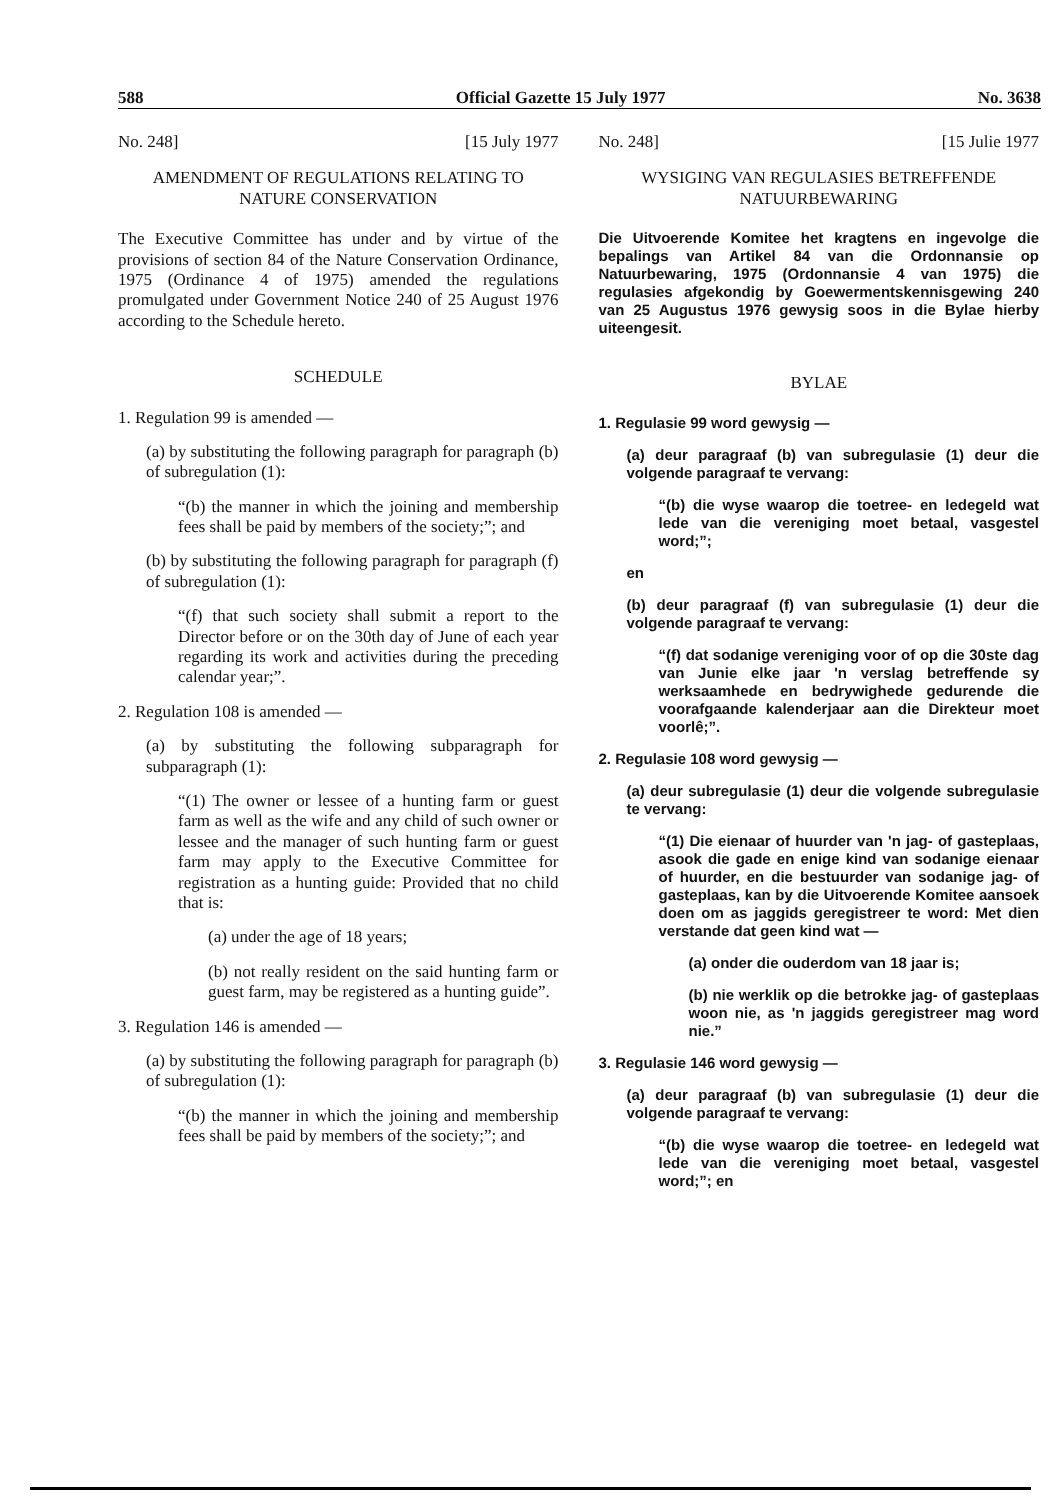588 Official Gazette 15 July 1977 No. 3638
No. 248] [15 July 1977
AMENDMENT OF REGULATIONS RELATING TO NATURE CONSERVATION
The Executive Committee has under and by virtue of the provisions of section 84 of the Nature Conservation Ordinance, 1975 (Ordinance 4 of 1975) amended the regulations promulgated under Government Notice 240 of 25 August 1976 according to the Schedule hereto.
SCHEDULE
1. Regulation 99 is amended —
(a) by substituting the following paragraph for paragraph (b) of subregulation (1):
“(b) the manner in which the joining and membership fees shall be paid by members of the society;”; and
(b) by substituting the following paragraph for paragraph (f) of subregulation (1):
“(f) that such society shall submit a report to the Director before or on the 30th day of June of each year regarding its work and activities during the preceding calendar year;”.
2. Regulation 108 is amended —
(a) by substituting the following subparagraph for subparagraph (1):
“(1) The owner or lessee of a hunting farm or guest farm as well as the wife and any child of such owner or lessee and the manager of such hunting farm or guest farm may apply to the Executive Committee for registration as a hunting guide: Provided that no child that is:
(a) under the age of 18 years;
(b) not really resident on the said hunting farm or guest farm, may be registered as a hunting guide”.
3. Regulation 146 is amended —
(a) by substituting the following paragraph for paragraph (b) of subregulation (1):
“(b) the manner in which the joining and membership fees shall be paid by members of the society;”; and
No. 248] [15 Julie 1977
WYSIGING VAN REGULASIES BETREFFENDE NATUURBEWARING
Die Uitvoerende Komitee het kragtens en ingevolge die bepalings van Artikel 84 van die Ordonnansie op Natuurbewaring, 1975 (Ordonnansie 4 van 1975) die regulasies afgekondig by Goewermentskennisgewing 240 van 25 Augustus 1976 gewysig soos in die Bylae hierby uiteengesit.
BYLAE
1. Regulasie 99 word gewysig —
(a) deur paragraaf (b) van subregulasie (1) deur die volgende paragraaf te vervang:
“(b) die wyse waarop die toetree- en ledegeld wat lede van die vereniging moet betaal, vasgestel word;”;
en
(b) deur paragraaf (f) van subregulasie (1) deur die volgende paragraaf te vervang:
“(f) dat sodanige vereniging voor of op die 30ste dag van Junie elke jaar 'n verslag betreffende sy werksaamhede en bedrywighede gedurende die voorafgaande kalenderjaar aan die Direkteur moet voorlê;”.
2. Regulasie 108 word gewysig —
(a) deur subregulasie (1) deur die volgende subregulasie te vervang:
“(1) Die eienaar of huurder van 'n jag- of gasteplaas, asook die gade en enige kind van sodanige eienaar of huurder, en die bestuurder van sodanige jag- of gasteplaas, kan by die Uitvoerende Komitee aansoek doen om as jaggids geregistreer te word: Met dien verstande dat geen kind wat —
(a) onder die ouderdom van 18 jaar is;
(b) nie werklik op die betrokke jag- of gasteplaas woon nie, as 'n jaggids geregistreer mag word nie.”
3. Regulasie 146 word gewysig —
(a) deur paragraaf (b) van subregulasie (1) deur die volgende paragraaf te vervang:
“(b) die wyse waarop die toetree- en ledegeld wat lede van die vereniging moet betaal, vasgestel word;”; en